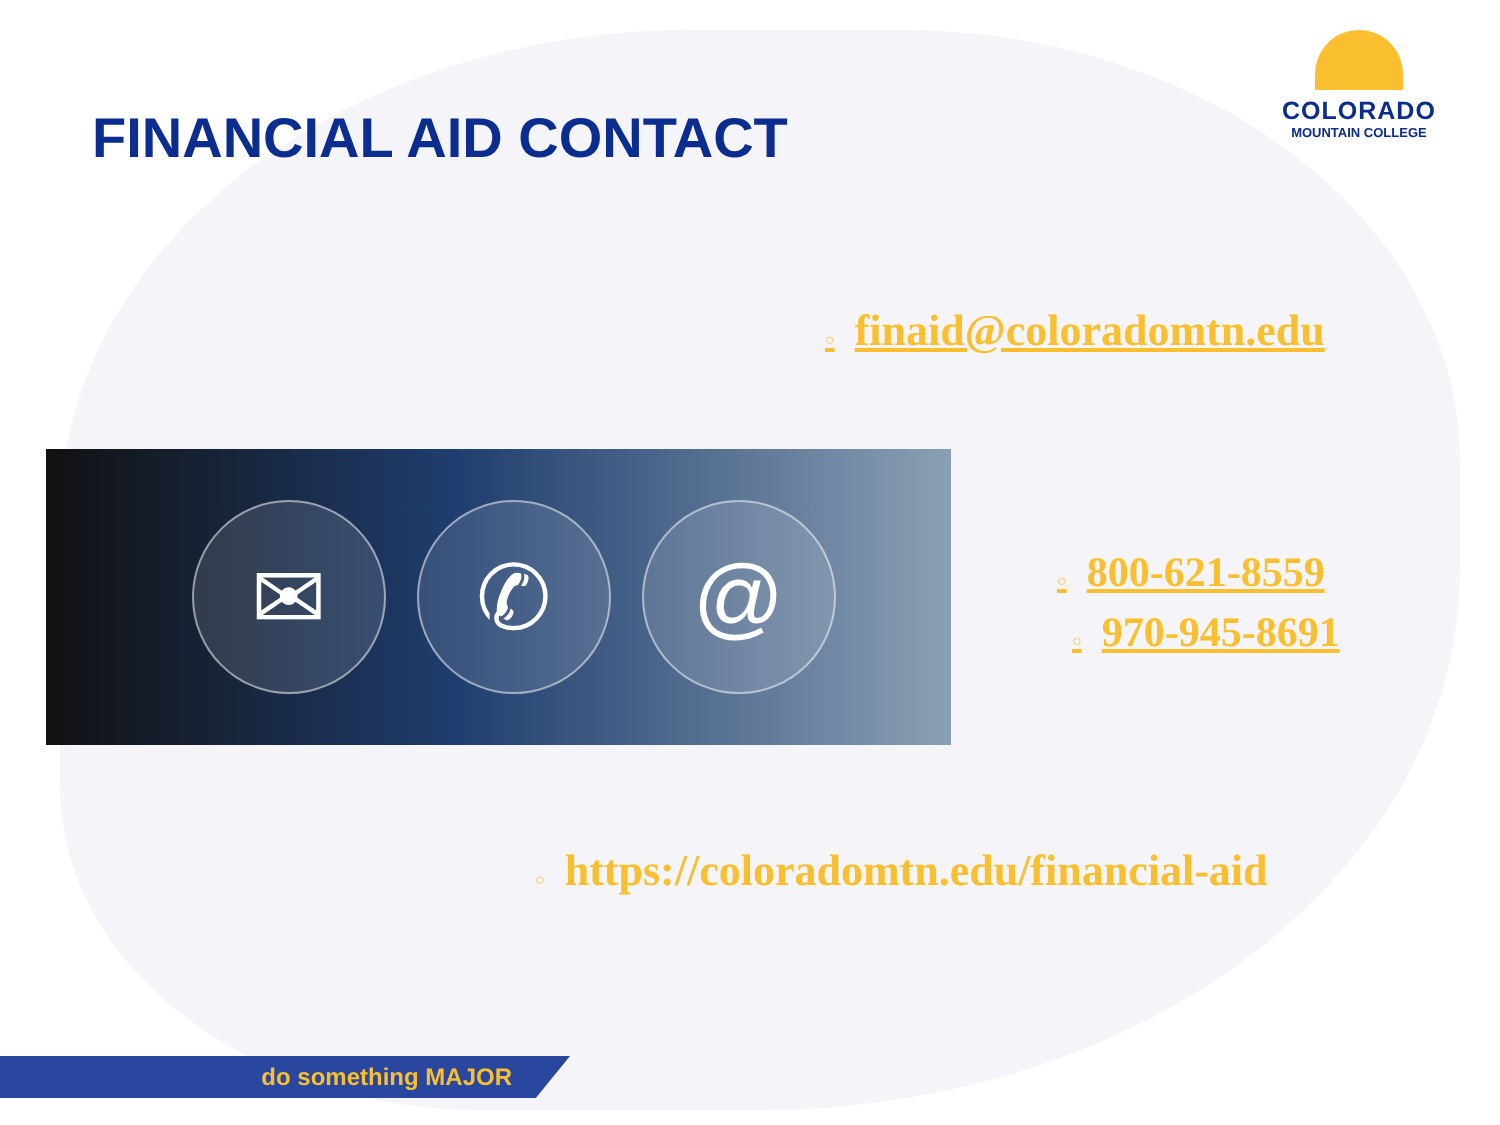FINANCIAL AID CONTACT
COLORADO
MOUNTAIN COLLEGE
○ finaid@coloradomtn.edu
✉ ✆ @
○ 800-621-8559
○ 970-945-8691
○ https://coloradomtn.edu/financial-aid
do something MAJOR